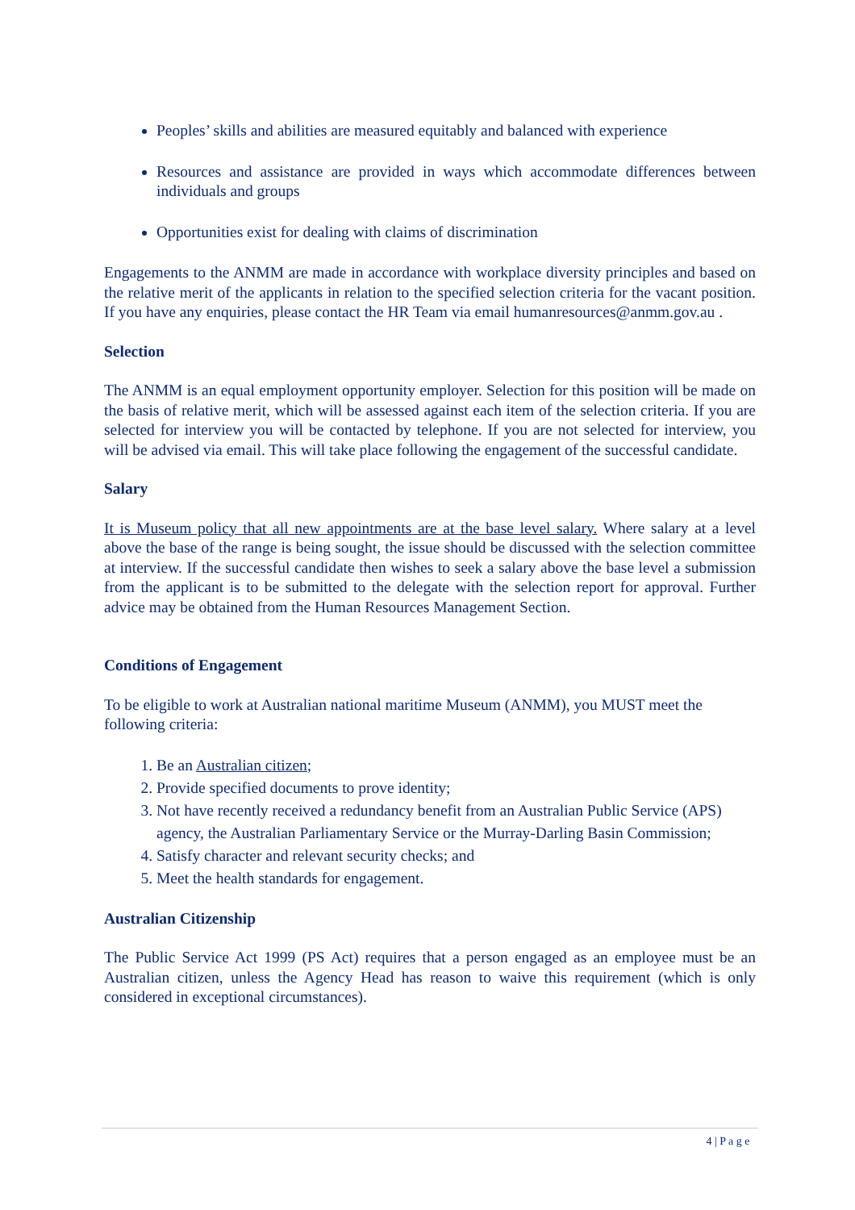Peoples’ skills and abilities are measured equitably and balanced with experience
Resources and assistance are provided in ways which accommodate differences between individuals and groups
Opportunities exist for dealing with claims of discrimination
Engagements to the ANMM are made in accordance with workplace diversity principles and based on the relative merit of the applicants in relation to the specified selection criteria for the vacant position. If you have any enquiries, please contact the HR Team via email humanresources@anmm.gov.au .
Selection
The ANMM is an equal employment opportunity employer. Selection for this position will be made on the basis of relative merit, which will be assessed against each item of the selection criteria. If you are selected for interview you will be contacted by telephone. If you are not selected for interview, you will be advised via email. This will take place following the engagement of the successful candidate.
Salary
It is Museum policy that all new appointments are at the base level salary. Where salary at a level above the base of the range is being sought, the issue should be discussed with the selection committee at interview. If the successful candidate then wishes to seek a salary above the base level a submission from the applicant is to be submitted to the delegate with the selection report for approval. Further advice may be obtained from the Human Resources Management Section.
Conditions of Engagement
To be eligible to work at Australian national maritime Museum (ANMM), you MUST meet the following criteria:
1. Be an Australian citizen;
2. Provide specified documents to prove identity;
3. Not have recently received a redundancy benefit from an Australian Public Service (APS) agency, the Australian Parliamentary Service or the Murray-Darling Basin Commission;
4. Satisfy character and relevant security checks; and
5. Meet the health standards for engagement.
Australian Citizenship
The Public Service Act 1999 (PS Act) requires that a person engaged as an employee must be an Australian citizen, unless the Agency Head has reason to waive this requirement (which is only considered in exceptional circumstances).
4 | P a g e